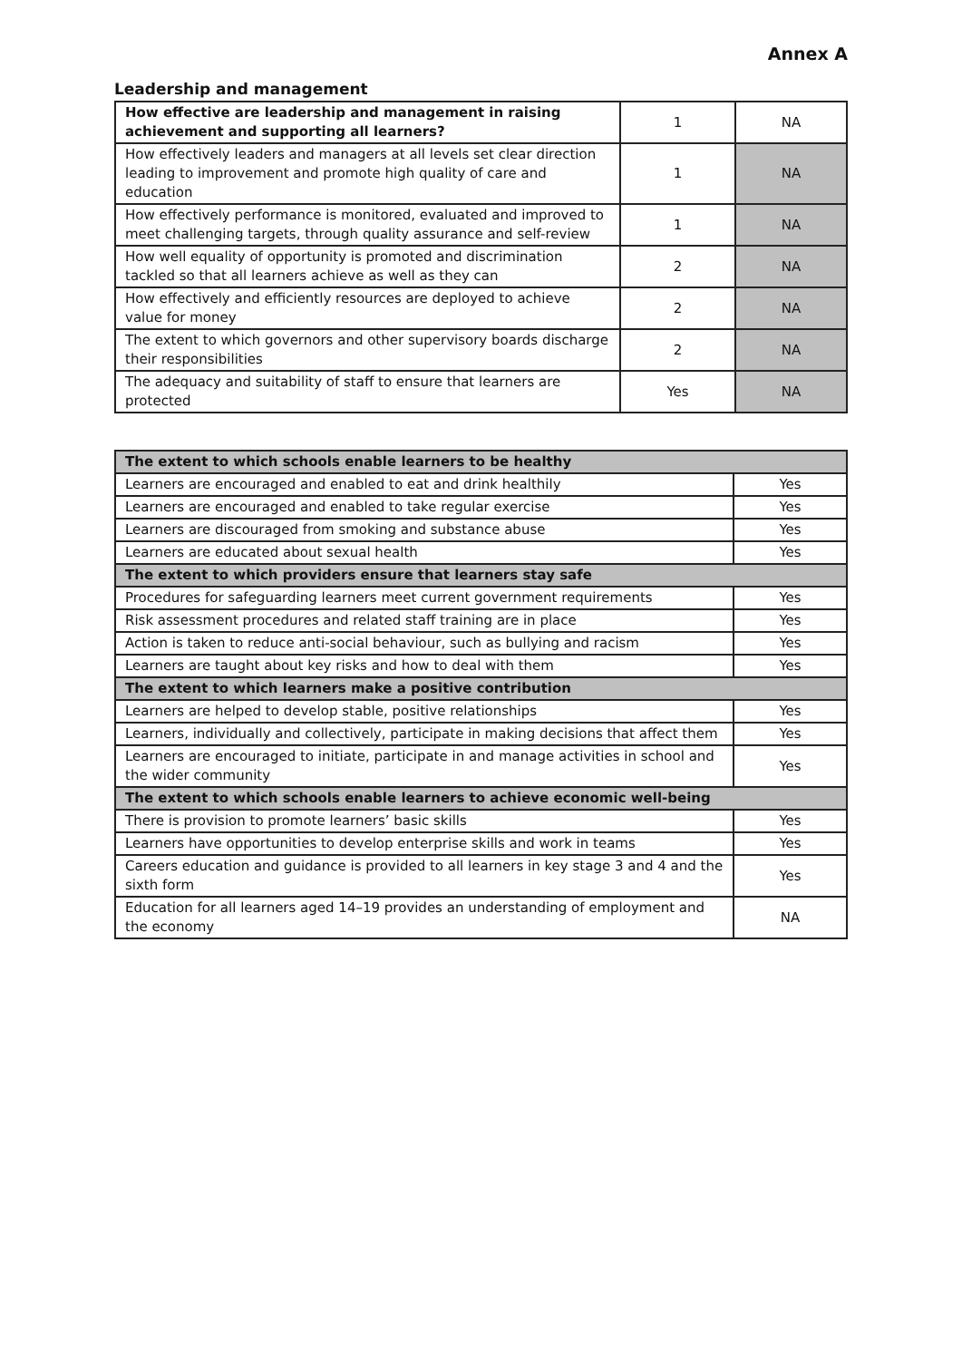Annex A
Leadership and management
| How effective are leadership and management in raising achievement and supporting all learners? | 1 | NA |
| How effectively leaders and managers at all levels set clear direction leading to improvement and promote high quality of care and education | 1 | NA |
| How effectively performance is monitored, evaluated and improved to meet challenging targets, through quality assurance and self-review | 1 | NA |
| How well equality of opportunity is promoted and discrimination tackled so that all learners achieve as well as they can | 2 | NA |
| How effectively and efficiently resources are deployed to achieve value for money | 2 | NA |
| The extent to which governors and other supervisory boards discharge their responsibilities | 2 | NA |
| The adequacy and suitability of staff to ensure that learners are protected | Yes | NA |
| The extent to which schools enable learners to be healthy | |
| --- | --- |
| Learners are encouraged and enabled to eat and drink healthily | Yes |
| Learners are encouraged and enabled to take regular exercise | Yes |
| Learners are discouraged from smoking and substance abuse | Yes |
| Learners are educated about sexual health | Yes |
| The extent to which providers ensure that learners stay safe | |
| Procedures for safeguarding learners meet current government requirements | Yes |
| Risk assessment procedures and related staff training are in place | Yes |
| Action is taken to reduce anti-social behaviour, such as bullying and racism | Yes |
| Learners are taught about key risks and how to deal with them | Yes |
| The extent to which learners make a positive contribution | |
| Learners are helped to develop stable, positive relationships | Yes |
| Learners, individually and collectively, participate in making decisions that affect them | Yes |
| Learners are encouraged to initiate, participate in and manage activities in school and the wider community | Yes |
| The extent to which schools enable learners to achieve economic well-being | |
| There is provision to promote learners’ basic skills | Yes |
| Learners have opportunities to develop enterprise skills and work in teams | Yes |
| Careers education and guidance is provided to all learners in key stage 3 and 4 and the sixth form | Yes |
| Education for all learners aged 14–19 provides an understanding of employment and the economy | NA |